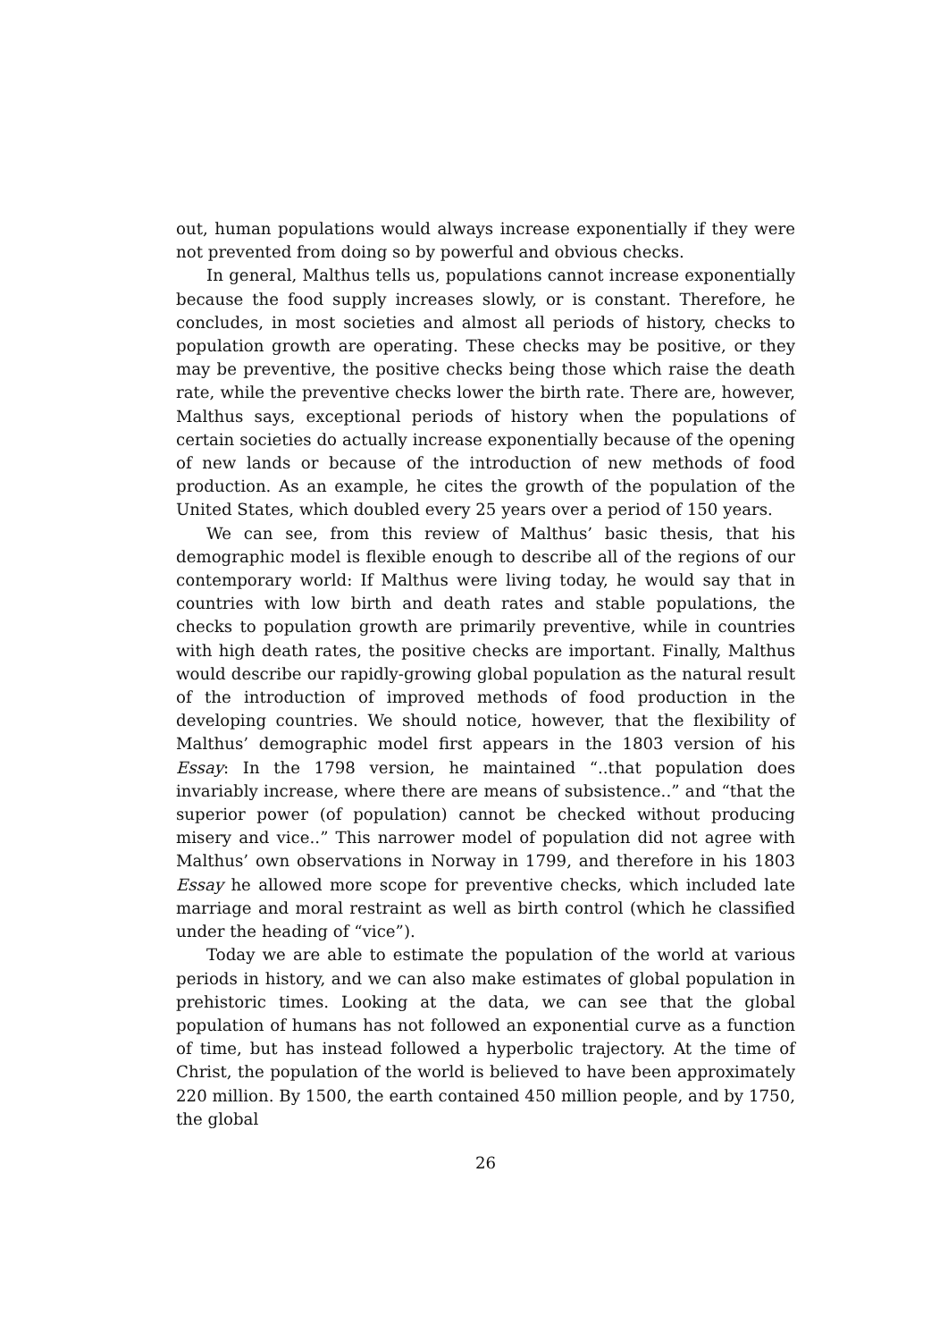out, human populations would always increase exponentially if they were not prevented from doing so by powerful and obvious checks.
In general, Malthus tells us, populations cannot increase exponentially because the food supply increases slowly, or is constant. Therefore, he concludes, in most societies and almost all periods of history, checks to population growth are operating. These checks may be positive, or they may be preventive, the positive checks being those which raise the death rate, while the preventive checks lower the birth rate. There are, however, Malthus says, exceptional periods of history when the populations of certain societies do actually increase exponentially because of the opening of new lands or because of the introduction of new methods of food production. As an example, he cites the growth of the population of the United States, which doubled every 25 years over a period of 150 years.
We can see, from this review of Malthus’ basic thesis, that his demographic model is flexible enough to describe all of the regions of our contemporary world: If Malthus were living today, he would say that in countries with low birth and death rates and stable populations, the checks to population growth are primarily preventive, while in countries with high death rates, the positive checks are important. Finally, Malthus would describe our rapidly-growing global population as the natural result of the introduction of improved methods of food production in the developing countries. We should notice, however, that the flexibility of Malthus’ demographic model first appears in the 1803 version of his Essay: In the 1798 version, he maintained “..that population does invariably increase, where there are means of subsistence..” and “that the superior power (of population) cannot be checked without producing misery and vice..” This narrower model of population did not agree with Malthus’ own observations in Norway in 1799, and therefore in his 1803 Essay he allowed more scope for preventive checks, which included late marriage and moral restraint as well as birth control (which he classified under the heading of “vice”).
Today we are able to estimate the population of the world at various periods in history, and we can also make estimates of global population in prehistoric times. Looking at the data, we can see that the global population of humans has not followed an exponential curve as a function of time, but has instead followed a hyperbolic trajectory. At the time of Christ, the population of the world is believed to have been approximately 220 million. By 1500, the earth contained 450 million people, and by 1750, the global
26